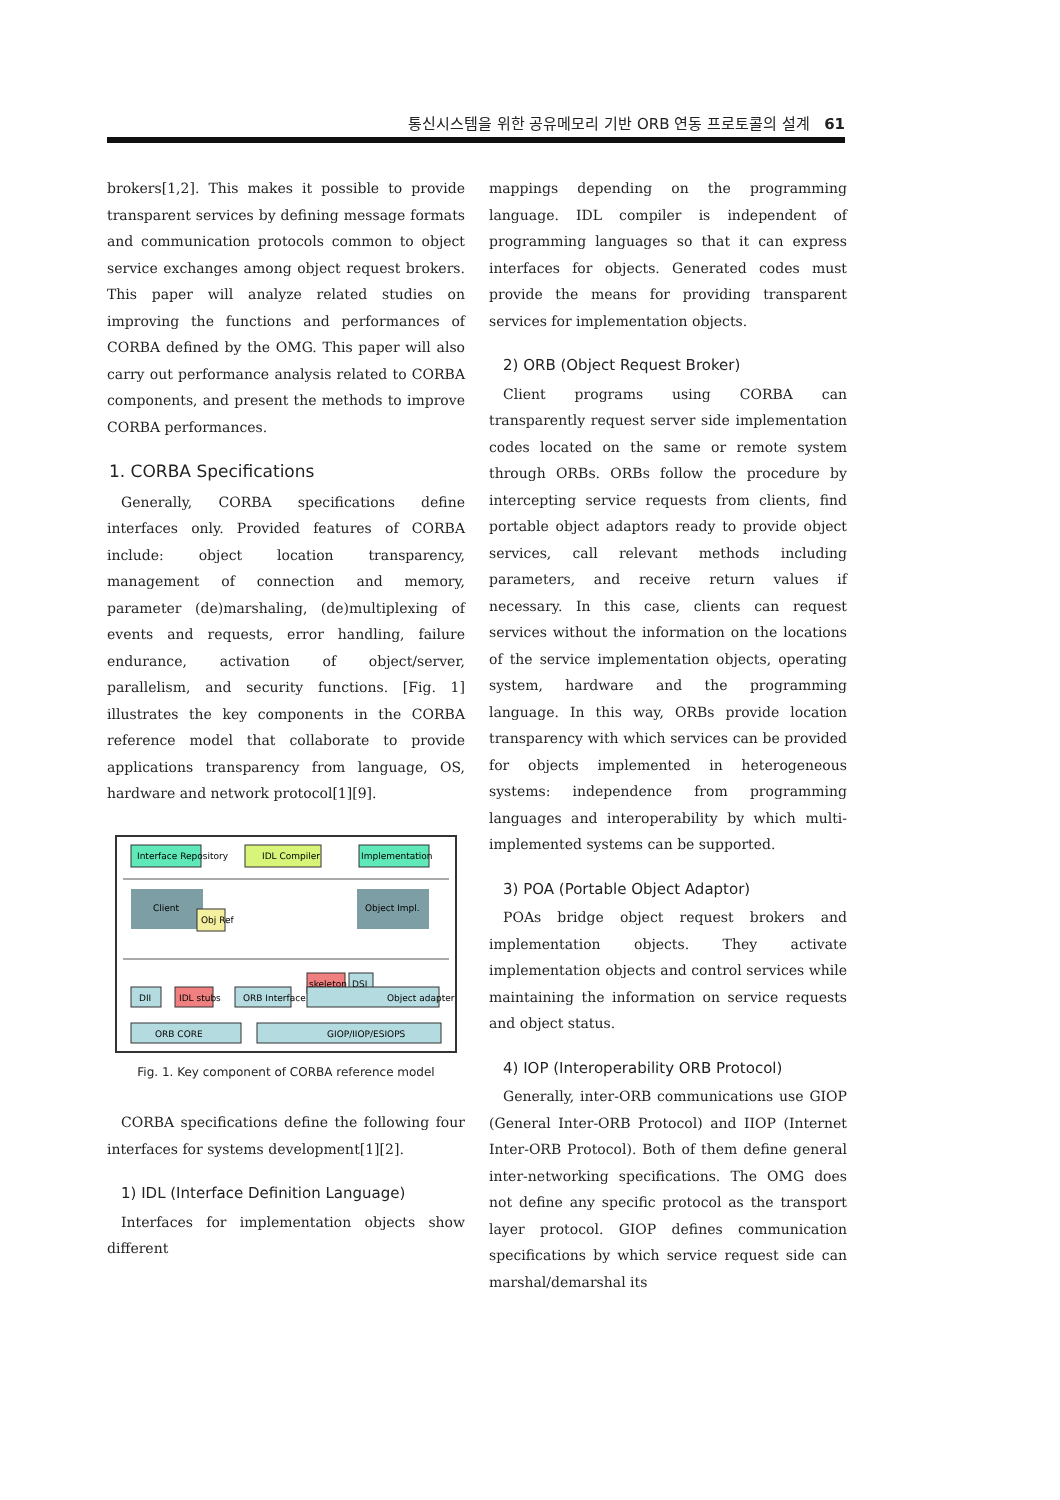통신시스템을 위한 공유메모리 기반 ORB 연동 프로토콜의 설계 61
brokers[1,2]. This makes it possible to provide transparent services by defining message formats and communication protocols common to object service exchanges among object request brokers. This paper will analyze related studies on improving the functions and performances of CORBA defined by the OMG. This paper will also carry out performance analysis related to CORBA components, and present the methods to improve CORBA performances.
1. CORBA Specifications
Generally, CORBA specifications define interfaces only. Provided features of CORBA include: object location transparency, management of connection and memory, parameter (de)marshaling, (de)multiplexing of events and requests, error handling, failure endurance, activation of object/server, parallelism, and security functions. [Fig. 1] illustrates the key components in the CORBA reference model that collaborate to provide applications transparency from language, OS, hardware and network protocol[1][9].
Interface Repository
IDL Compiler
Implementation
Client
Obj Ref
Object Impl.
DII
IDL stubs
ORB Interface
skeleton
DSI
Object adapter
ORB CORE
GIOP/IIOP/ESIOPS
Fig. 1. Key component of CORBA reference model
CORBA specifications define the following four interfaces for systems development[1][2].
1) IDL (Interface Definition Language)
Interfaces for implementation objects show different
mappings depending on the programming language. IDL compiler is independent of programming languages so that it can express interfaces for objects. Generated codes must provide the means for providing transparent services for implementation objects.
2) ORB (Object Request Broker)
Client programs using CORBA can transparently request server side implementation codes located on the same or remote system through ORBs. ORBs follow the procedure by intercepting service requests from clients, find portable object adaptors ready to provide object services, call relevant methods including parameters, and receive return values if necessary. In this case, clients can request services without the information on the locations of the service implementation objects, operating system, hardware and the programming language. In this way, ORBs provide location transparency with which services can be provided for objects implemented in heterogeneous systems: independence from programming languages and interoperability by which multi-implemented systems can be supported.
3) POA (Portable Object Adaptor)
POAs bridge object request brokers and implementation objects. They activate implementation objects and control services while maintaining the information on service requests and object status.
4) IOP (Interoperability ORB Protocol)
Generally, inter-ORB communications use GIOP (General Inter-ORB Protocol) and IIOP (Internet Inter-ORB Protocol). Both of them define general inter-networking specifications. The OMG does not define any specific protocol as the transport layer protocol. GIOP defines communication specifications by which service request side can marshal/demarshal its